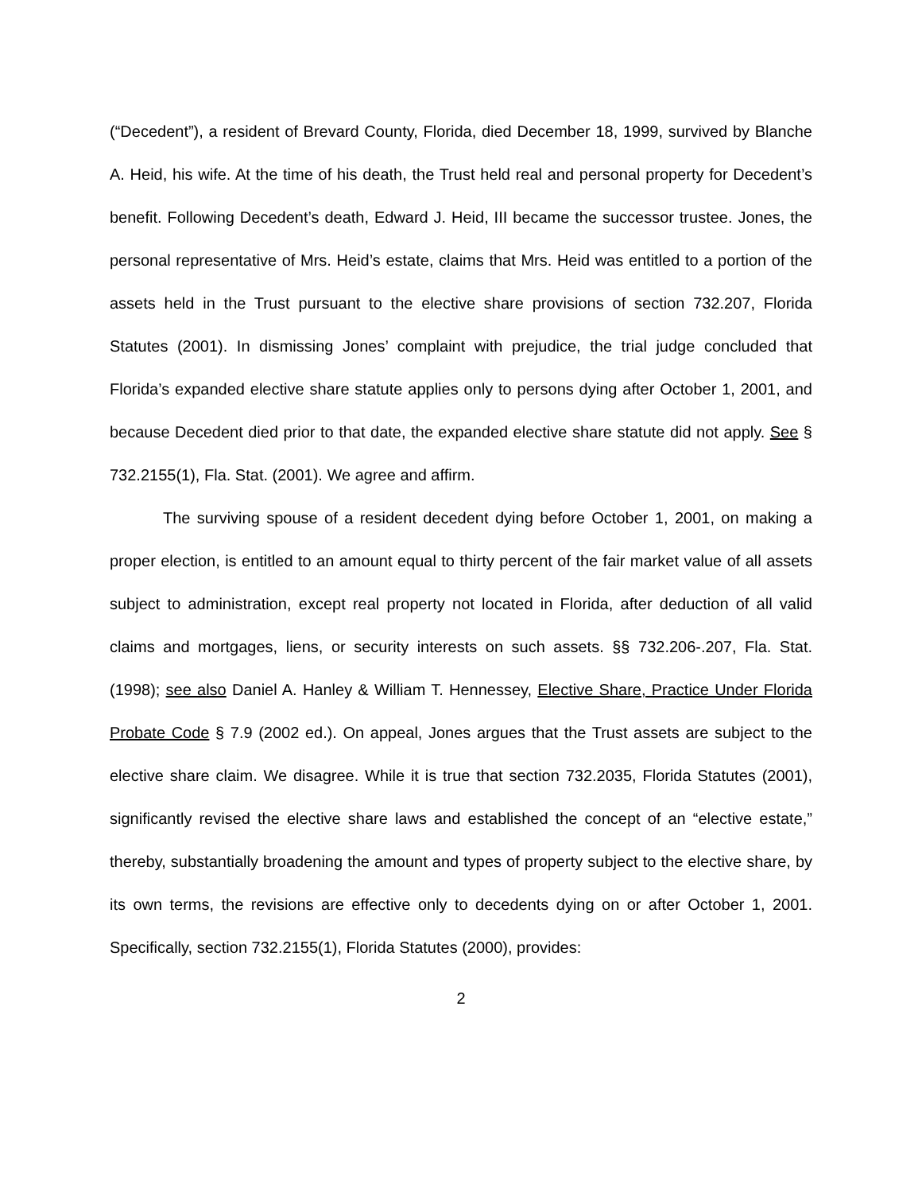(“Decedent”), a resident of Brevard County, Florida, died December 18, 1999, survived by Blanche A. Heid, his wife. At the time of his death, the Trust held real and personal property for Decedent’s benefit. Following Decedent’s death, Edward J. Heid, III became the successor trustee. Jones, the personal representative of Mrs. Heid’s estate, claims that Mrs. Heid was entitled to a portion of the assets held in the Trust pursuant to the elective share provisions of section 732.207, Florida Statutes (2001). In dismissing Jones’ complaint with prejudice, the trial judge concluded that Florida’s expanded elective share statute applies only to persons dying after October 1, 2001, and because Decedent died prior to that date, the expanded elective share statute did not apply. See § 732.2155(1), Fla. Stat. (2001). We agree and affirm.
The surviving spouse of a resident decedent dying before October 1, 2001, on making a proper election, is entitled to an amount equal to thirty percent of the fair market value of all assets subject to administration, except real property not located in Florida, after deduction of all valid claims and mortgages, liens, or security interests on such assets. §§ 732.206-.207, Fla. Stat. (1998); see also Daniel A. Hanley & William T. Hennessey, Elective Share, Practice Under Florida Probate Code § 7.9 (2002 ed.). On appeal, Jones argues that the Trust assets are subject to the elective share claim. We disagree. While it is true that section 732.2035, Florida Statutes (2001), significantly revised the elective share laws and established the concept of an “elective estate,” thereby, substantially broadening the amount and types of property subject to the elective share, by its own terms, the revisions are effective only to decedents dying on or after October 1, 2001. Specifically, section 732.2155(1), Florida Statutes (2000), provides:
2